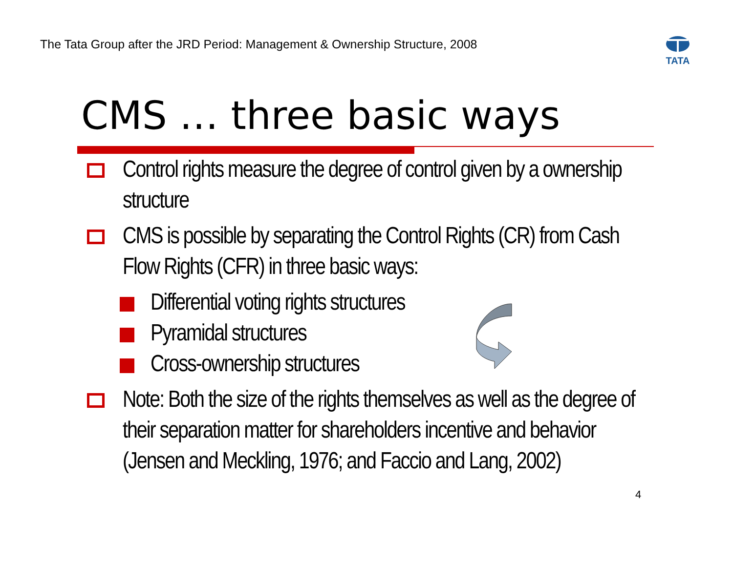The Tata Group after the JRD Period: Management & Ownership Structure, 2008
TATA
CMS … three basic ways
Control rights measure the degree of control given by a ownership structure
CMS is possible by separating the Control Rights (CR) from Cash Flow Rights (CFR) in three basic ways:
Differential voting rights structures
Pyramidal structures
Cross-ownership structures
Note: Both the size of the rights themselves as well as the degree of their separation matter for shareholders incentive and behavior (Jensen and Meckling, 1976; and Faccio and Lang, 2002)
4